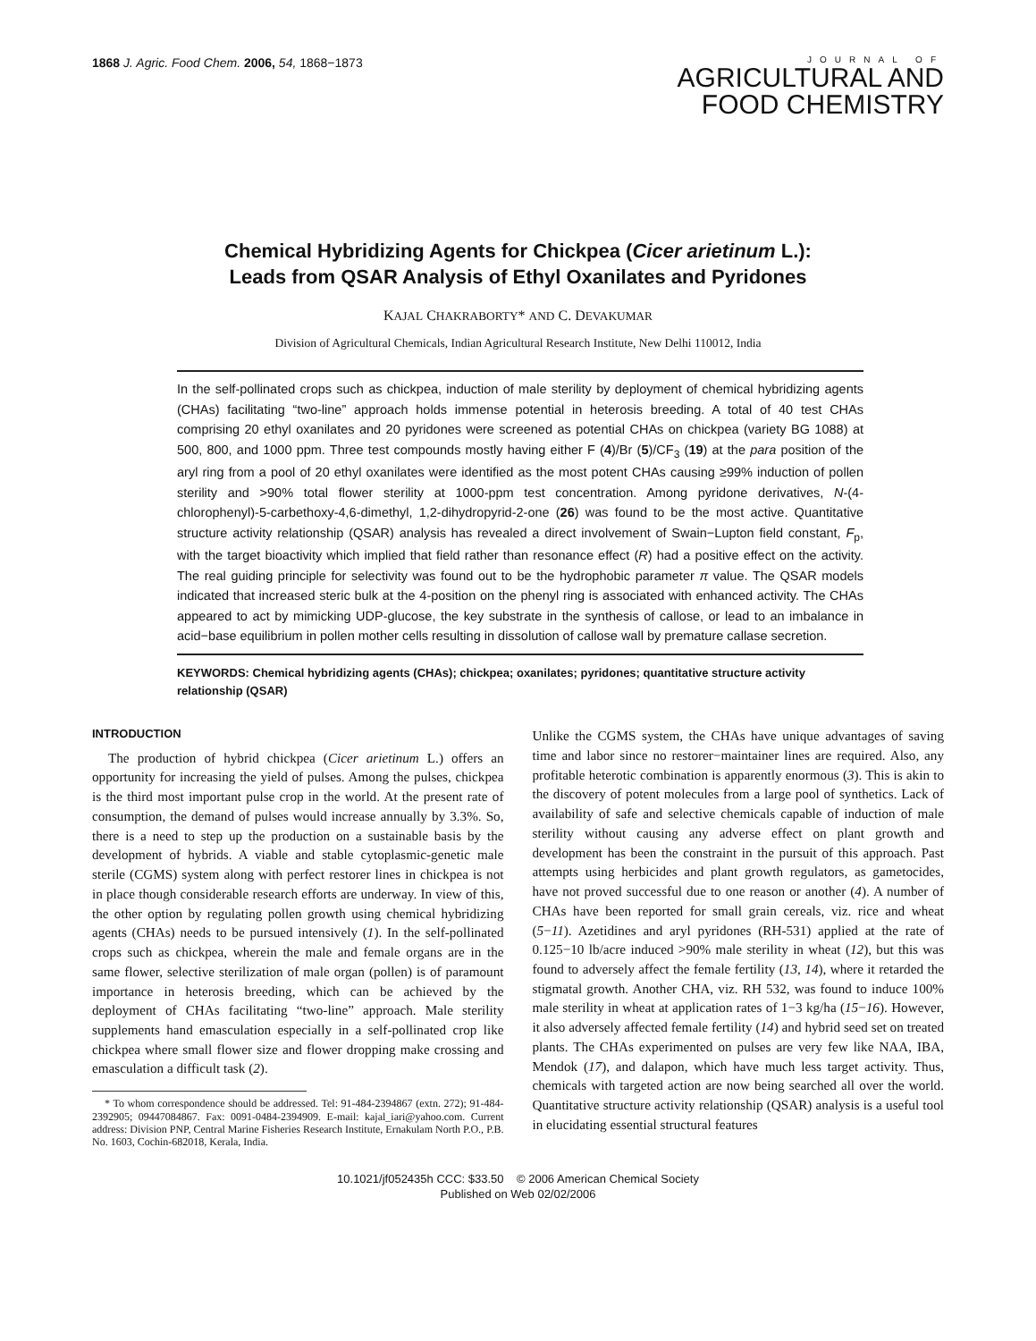1868 J. Agric. Food Chem. 2006, 54, 1868−1873
JOURNAL OF
AGRICULTURAL AND
FOOD CHEMISTRY
Chemical Hybridizing Agents for Chickpea (Cicer arietinum L.):
Leads from QSAR Analysis of Ethyl Oxanilates and Pyridones
KAJAL CHAKRABORTY* AND C. DEVAKUMAR
Division of Agricultural Chemicals, Indian Agricultural Research Institute, New Delhi 110012, India
In the self-pollinated crops such as chickpea, induction of male sterility by deployment of chemical hybridizing agents (CHAs) facilitating “two-line” approach holds immense potential in heterosis breeding. A total of 40 test CHAs comprising 20 ethyl oxanilates and 20 pyridones were screened as potential CHAs on chickpea (variety BG 1088) at 500, 800, and 1000 ppm. Three test compounds mostly having either F (4)/Br (5)/CF<sub>3</sub> (19) at the para position of the aryl ring from a pool of 20 ethyl oxanilates were identified as the most potent CHAs causing ≥99% induction of pollen sterility and >90% total flower sterility at 1000-ppm test concentration. Among pyridone derivatives, N-(4-chlorophenyl)-5-carbethoxy-4,6-dimethyl, 1,2-dihydropyrid-2-one (26) was found to be the most active. Quantitative structure activity relationship (QSAR) analysis has revealed a direct involvement of Swain−Lupton field constant, F<sub>p</sub>, with the target bioactivity which implied that field rather than resonance effect (R) had a positive effect on the activity. The real guiding principle for selectivity was found out to be the hydrophobic parameter π value. The QSAR models indicated that increased steric bulk at the 4-position on the phenyl ring is associated with enhanced activity. The CHAs appeared to act by mimicking UDP-glucose, the key substrate in the synthesis of callose, or lead to an imbalance in acid−base equilibrium in pollen mother cells resulting in dissolution of callose wall by premature callase secretion.
KEYWORDS: Chemical hybridizing agents (CHAs); chickpea; oxanilates; pyridones; quantitative structure activity relationship (QSAR)
INTRODUCTION
The production of hybrid chickpea (Cicer arietinum L.) offers an opportunity for increasing the yield of pulses. Among the pulses, chickpea is the third most important pulse crop in the world. At the present rate of consumption, the demand of pulses would increase annually by 3.3%. So, there is a need to step up the production on a sustainable basis by the development of hybrids. A viable and stable cytoplasmic-genetic male sterile (CGMS) system along with perfect restorer lines in chickpea is not in place though considerable research efforts are underway. In view of this, the other option by regulating pollen growth using chemical hybridizing agents (CHAs) needs to be pursued intensively (1). In the self-pollinated crops such as chickpea, wherein the male and female organs are in the same flower, selective sterilization of male organ (pollen) is of paramount importance in heterosis breeding, which can be achieved by the deployment of CHAs facilitating “two-line” approach. Male sterility supplements hand emasculation especially in a self-pollinated crop like chickpea where small flower size and flower dropping make crossing and emasculation a difficult task (2).
* To whom correspondence should be addressed. Tel: 91-484-2394867 (extn. 272); 91-484-2392905; 09447084867. Fax: 0091-0484-2394909. E-mail: kajal_iari@yahoo.com. Current address: Division PNP, Central Marine Fisheries Research Institute, Ernakulam North P.O., P.B. No. 1603, Cochin-682018, Kerala, India.
Unlike the CGMS system, the CHAs have unique advantages of saving time and labor since no restorer−maintainer lines are required. Also, any profitable heterotic combination is apparently enormous (3). This is akin to the discovery of potent molecules from a large pool of synthetics. Lack of availability of safe and selective chemicals capable of induction of male sterility without causing any adverse effect on plant growth and development has been the constraint in the pursuit of this approach. Past attempts using herbicides and plant growth regulators, as gametocides, have not proved successful due to one reason or another (4). A number of CHAs have been reported for small grain cereals, viz. rice and wheat (5−11). Azetidines and aryl pyridones (RH-531) applied at the rate of 0.125−10 lb/acre induced >90% male sterility in wheat (12), but this was found to adversely affect the female fertility (13, 14), where it retarded the stigmatal growth. Another CHA, viz. RH 532, was found to induce 100% male sterility in wheat at application rates of 1−3 kg/ha (15−16). However, it also adversely affected female fertility (14) and hybrid seed set on treated plants. The CHAs experimented on pulses are very few like NAA, IBA, Mendok (17), and dalapon, which have much less target activity. Thus, chemicals with targeted action are now being searched all over the world. Quantitative structure activity relationship (QSAR) analysis is a useful tool in elucidating essential structural features
10.1021/jf052435h CCC: $33.50 © 2006 American Chemical Society
Published on Web 02/02/2006